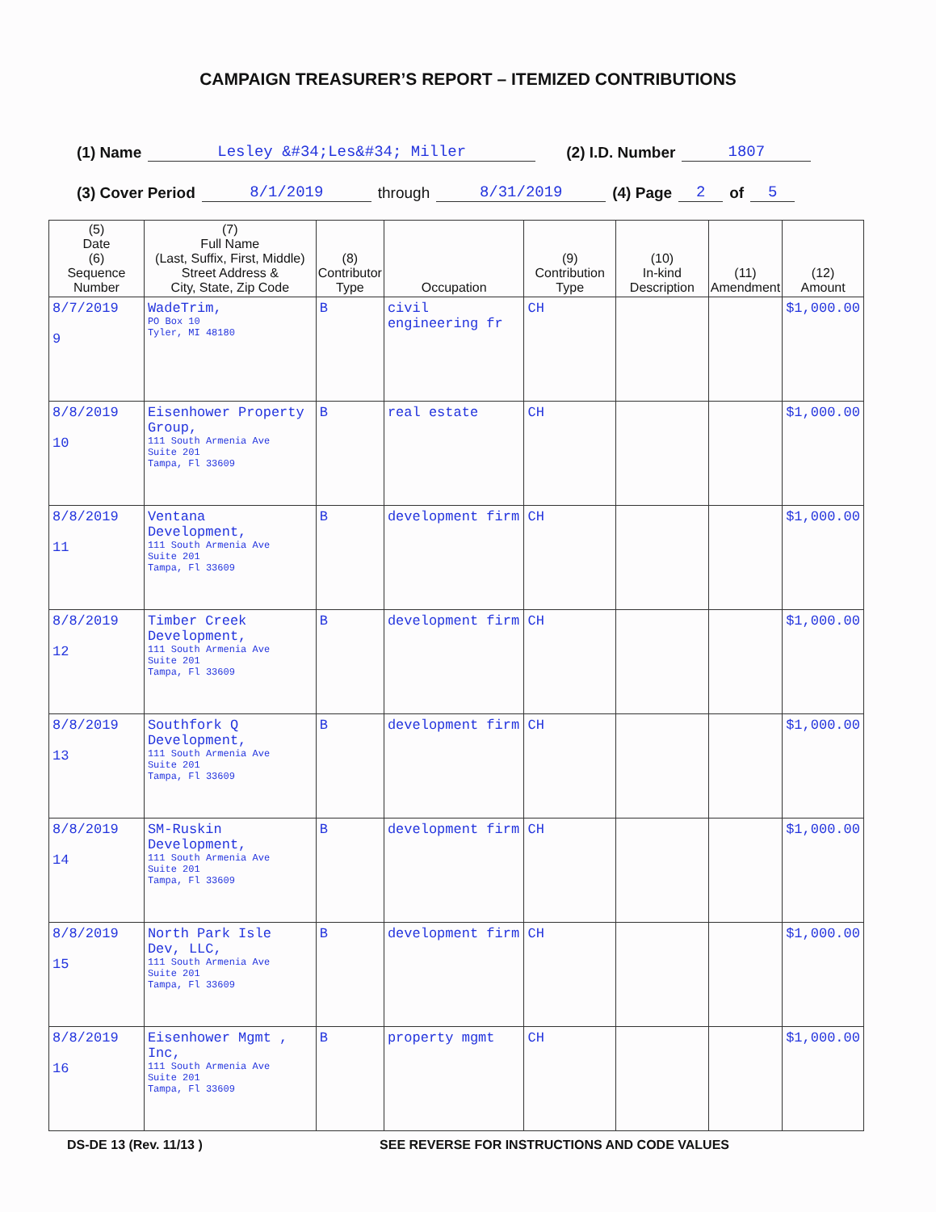CAMPAIGN TREASURER’S REPORT – ITEMIZED CONTRIBUTIONS
(1) Name Lesley &#34;Les&#34; Miller (2) I.D. Number 1807
(3) Cover Period 8/1/2019 through 8/31/2019 (4) Page 2 of 5
| (5) Date (6) Sequence Number | (7) Full Name (Last, Suffix, First, Middle) Street Address & City, State, Zip Code | (8) Contributor Type | Occupation | (9) Contribution Type | (10) In-kind Description | (11) Amendment | (12) Amount |
| --- | --- | --- | --- | --- | --- | --- | --- |
| 8/7/2019 9 | WadeTrim, PO Box 10 Tyler, MI 48180 | B | civil engineering fr | CH | | | $1,000.00 |
| 8/8/2019 10 | Eisenhower Property Group, 111 South Armenia Ave Suite 201 Tampa, Fl 33609 | B | real estate | CH | | | $1,000.00 |
| 8/8/2019 11 | Ventana Development, 111 South Armenia Ave Suite 201 Tampa, Fl 33609 | B | development firm | CH | | | $1,000.00 |
| 8/8/2019 12 | Timber Creek Development, 111 South Armenia Ave Suite 201 Tampa, Fl 33609 | B | development firm | CH | | | $1,000.00 |
| 8/8/2019 13 | Southfork Q Development, 111 South Armenia Ave Suite 201 Tampa, Fl 33609 | B | development firm | CH | | | $1,000.00 |
| 8/8/2019 14 | SM-Ruskin Development, 111 South Armenia Ave Suite 201 Tampa, Fl 33609 | B | development firm | CH | | | $1,000.00 |
| 8/8/2019 15 | North Park Isle Dev, LLC, 111 South Armenia Ave Suite 201 Tampa, Fl 33609 | B | development firm | CH | | | $1,000.00 |
| 8/8/2019 16 | Eisenhower Mgmt , Inc, 111 South Armenia Ave Suite 201 Tampa, Fl 33609 | B | property mgmt | CH | | | $1,000.00 |
DS-DE 13 (Rev. 11/13 ) SEE REVERSE FOR INSTRUCTIONS AND CODE VALUES